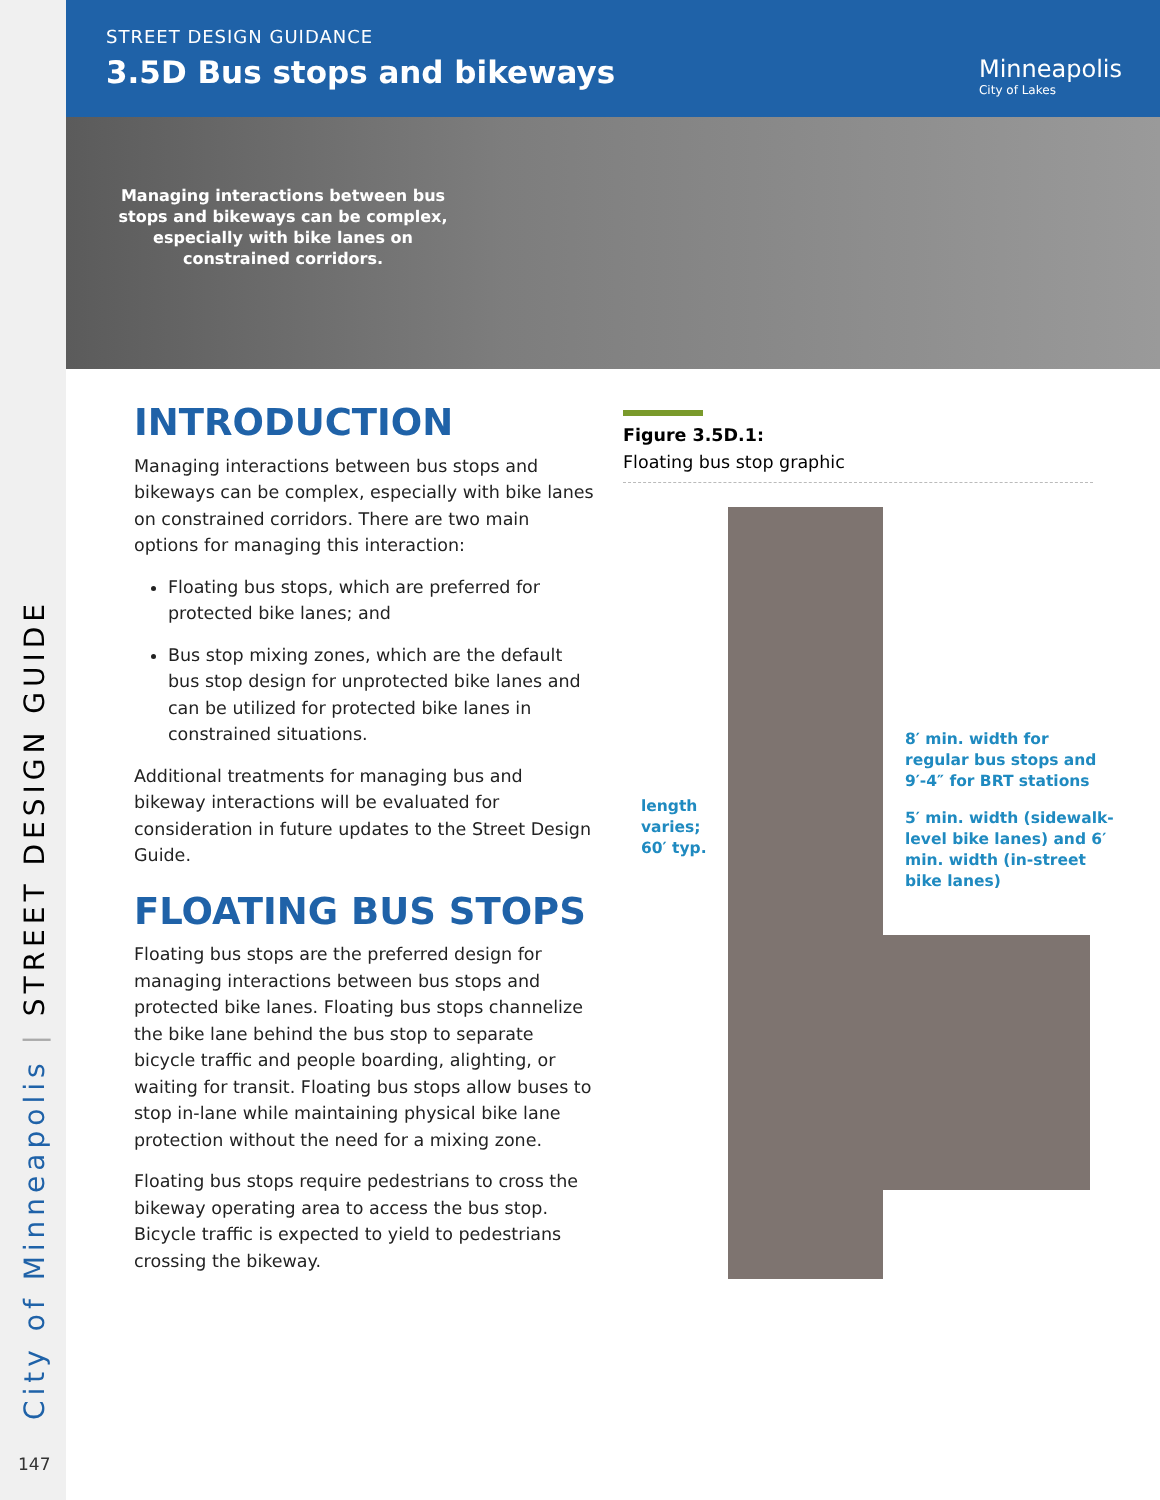City of Minneapolis | STREET DESIGN GUIDE
147
STREET DESIGN GUIDANCE
3.5D Bus stops and bikeways Minneapolis
City of Lakes
Managing interactions between bus stops and bikeways can be complex, especially with bike lanes on constrained corridors.
INTRODUCTION
Managing interactions between bus stops and bikeways can be complex, especially with bike lanes on constrained corridors. There are two main options for managing this interaction:
Floating bus stops, which are preferred for protected bike lanes; and
Bus stop mixing zones, which are the default bus stop design for unprotected bike lanes and can be utilized for protected bike lanes in constrained situations.
Additional treatments for managing bus and bikeway interactions will be evaluated for consideration in future updates to the Street Design Guide.
FLOATING BUS STOPS
Floating bus stops are the preferred design for managing interactions between bus stops and protected bike lanes. Floating bus stops channelize the bike lane behind the bus stop to separate bicycle traffic and people boarding, alighting, or waiting for transit. Floating bus stops allow buses to stop in-lane while maintaining physical bike lane protection without the need for a mixing zone.
Floating bus stops require pedestrians to cross the bikeway operating area to access the bus stop. Bicycle traffic is expected to yield to pedestrians crossing the bikeway.
Figure 3.5D.1:
Floating bus stop graphic
length
varies;
60′ typ.
8′ min. width for
regular bus stops and
9′-4″ for BRT stations
5′ min. width (sidewalk-
level bike lanes) and 6′
min. width (in-street
bike lanes)